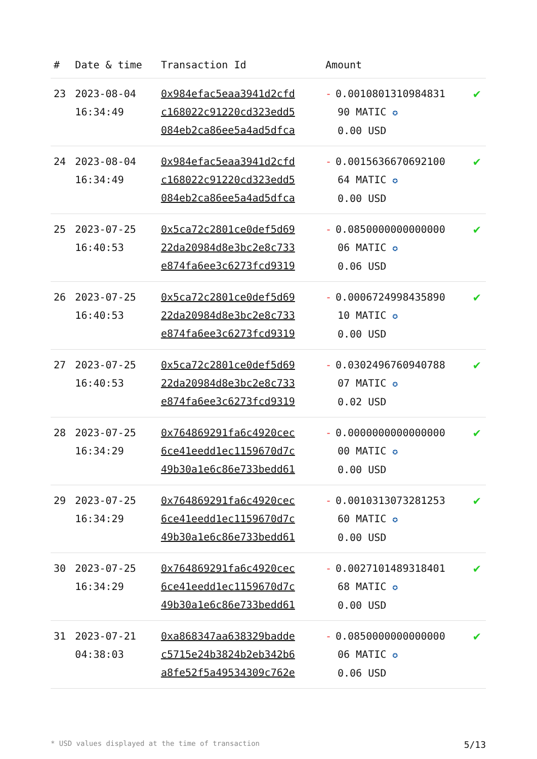| # | Date & time | Transaction Id | Amount | |
| --- | --- | --- | --- | --- |
| 23 | 2023-08-04 16:34:49 | 0x984efac5eaa3941d2cfd c168022c91220cd323edd5 084eb2ca86ee5a4ad5dfca | - 0.0010801310984831 90 MATIC ✪ 0.00 USD | ✔ |
| 24 | 2023-08-04 16:34:49 | 0x984efac5eaa3941d2cfd c168022c91220cd323edd5 084eb2ca86ee5a4ad5dfca | - 0.0015636670692100 64 MATIC ✪ 0.00 USD | ✔ |
| 25 | 2023-07-25 16:40:53 | 0x5ca72c2801ce0def5d69 22da20984d8e3bc2e8c733 e874fa6ee3c6273fcd9319 | - 0.0850000000000000 06 MATIC ✪ 0.06 USD | ✔ |
| 26 | 2023-07-25 16:40:53 | 0x5ca72c2801ce0def5d69 22da20984d8e3bc2e8c733 e874fa6ee3c6273fcd9319 | - 0.0006724998435890 10 MATIC ✪ 0.00 USD | ✔ |
| 27 | 2023-07-25 16:40:53 | 0x5ca72c2801ce0def5d69 22da20984d8e3bc2e8c733 e874fa6ee3c6273fcd9319 | - 0.0302496760940788 07 MATIC ✪ 0.02 USD | ✔ |
| 28 | 2023-07-25 16:34:29 | 0x764869291fa6c4920cec 6ce41eedd1ec1159670d7c 49b30a1e6c86e733bedd61 | - 0.0000000000000000 00 MATIC ✪ 0.00 USD | ✔ |
| 29 | 2023-07-25 16:34:29 | 0x764869291fa6c4920cec 6ce41eedd1ec1159670d7c 49b30a1e6c86e733bedd61 | - 0.0010313073281253 60 MATIC ✪ 0.00 USD | ✔ |
| 30 | 2023-07-25 16:34:29 | 0x764869291fa6c4920cec 6ce41eedd1ec1159670d7c 49b30a1e6c86e733bedd61 | - 0.0027101489318401 68 MATIC ✪ 0.00 USD | ✔ |
| 31 | 2023-07-21 04:38:03 | 0xa868347aa638329badde c5715e24b3824b2eb342b6 a8fe52f5a49534309c762e | - 0.0850000000000000 06 MATIC ✪ 0.06 USD | ✔ |
* USD values displayed at the time of transaction 5/13